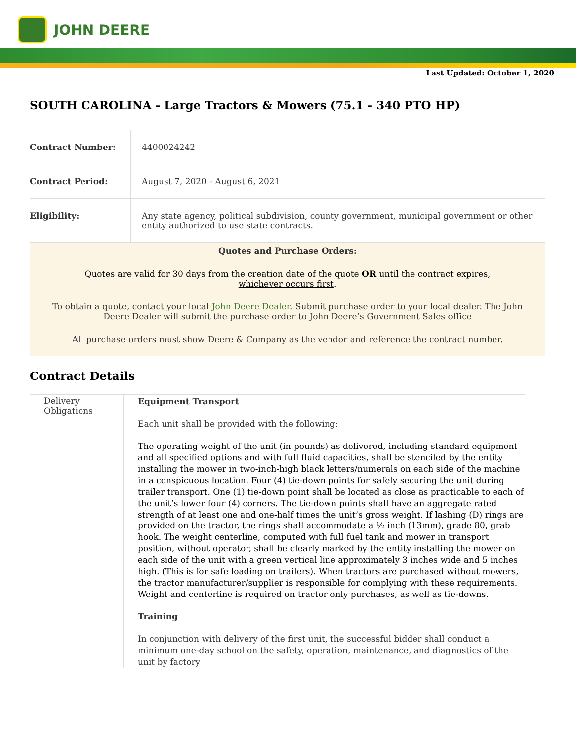JOHN DEERE
Last Updated: October 1, 2020
SOUTH CAROLINA - Large Tractors & Mowers (75.1 - 340 PTO HP)
| Contract Number: | 4400024242 |
| Contract Period: | August 7, 2020 - August 6, 2021 |
| Eligibility: | Any state agency, political subdivision, county government, municipal government or other entity authorized to use state contracts. |
Quotes and Purchase Orders:
Quotes are valid for 30 days from the creation date of the quote OR until the contract expires,
whichever occurs first.
To obtain a quote, contact your local John Deere Dealer. Submit purchase order to your local dealer. The John Deere Dealer will submit the purchase order to John Deere’s Government Sales office
All purchase orders must show Deere & Company as the vendor and reference the contract number.
Contract Details
| Delivery Obligations | Equipment Transport Each unit shall be provided with the following: The operating weight of the unit (in pounds) as delivered, including standard equipment and all specified options and with full fluid capacities, shall be stenciled by the entity installing the mower in two-inch-high black letters/numerals on each side of the machine in a conspicuous location. Four (4) tie-down points for safely securing the unit during trailer transport. One (1) tie-down point shall be located as close as practicable to each of the unit’s lower four (4) corners. The tie-down points shall have an aggregate rated strength of at least one and one-half times the unit’s gross weight. If lashing (D) rings are provided on the tractor, the rings shall accommodate a ½ inch (13mm), grade 80, grab hook. The weight centerline, computed with full fuel tank and mower in transport position, without operator, shall be clearly marked by the entity installing the mower on each side of the unit with a green vertical line approximately 3 inches wide and 5 inches high. (This is for safe loading on trailers). When tractors are purchased without mowers, the tractor manufacturer/supplier is responsible for complying with these requirements. Weight and centerline is required on tractor only purchases, as well as tie-downs. Training In conjunction with delivery of the first unit, the successful bidder shall conduct a minimum one-day school on the safety, operation, maintenance, and diagnostics of the unit by factory |